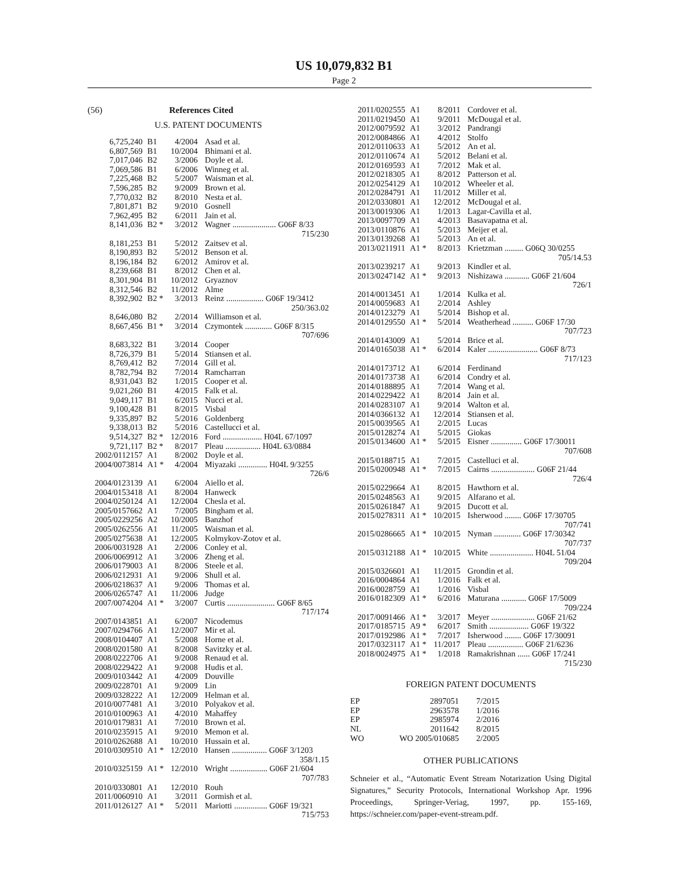US 10,079,832 B1
Page 2
(56) References Cited
U.S. PATENT DOCUMENTS
| 6,725,240 | B1 | 4/2004 | Asad et al. |
| 6,807,569 | B1 | 10/2004 | Bhimani et al. |
| 7,017,046 | B2 | 3/2006 | Doyle et al. |
| 7,069,586 | B1 | 6/2006 | Winneg et al. |
| 7,225,468 | B2 | 5/2007 | Waisman et al. |
| 7,596,285 | B2 | 9/2009 | Brown et al. |
| 7,770,032 | B2 | 8/2010 | Nesta et al. |
| 7,801,871 | B2 | 9/2010 | Gosnell |
| 7,962,495 | B2 | 6/2011 | Jain et al. |
| 8,141,036 | B2 * | 3/2012 | Wagner ..................... G06F 8/33 |
| 715/230 | | | |
| 8,181,253 | B1 | 5/2012 | Zaitsev et al. |
| 8,190,893 | B2 | 5/2012 | Benson et al. |
| 8,196,184 | B2 | 6/2012 | Amirov et al. |
| 8,239,668 | B1 | 8/2012 | Chen et al. |
| 8,301,904 | B1 | 10/2012 | Gryaznov |
| 8,312,546 | B2 | 11/2012 | Alme |
| 8,392,902 | B2 * | 3/2013 | Reinz .................. G06F 19/3412 |
| 250/363.02 | | | |
| 8,646,080 | B2 | 2/2014 | Williamson et al. |
| 8,667,456 | B1 * | 3/2014 | Czymontek ............. G06F 8/315 |
| 707/696 | | | |
| 8,683,322 | B1 | 3/2014 | Cooper |
| 8,726,379 | B1 | 5/2014 | Stiansen et al. |
| 8,769,412 | B2 | 7/2014 | Gill et al. |
| 8,782,794 | B2 | 7/2014 | Ramcharran |
| 8,931,043 | B2 | 1/2015 | Cooper et al. |
| 9,021,260 | B1 | 4/2015 | Falk et al. |
| 9,049,117 | B1 | 6/2015 | Nucci et al. |
| 9,100,428 | B1 | 8/2015 | Visbal |
| 9,335,897 | B2 | 5/2016 | Goldenberg |
| 9,338,013 | B2 | 5/2016 | Castellucci et al. |
| 9,514,327 | B2 * | 12/2016 | Ford ................... H04L 67/1097 |
| 9,721,117 | B2 * | 8/2017 | Pleau ................. H04L 63/0884 |
| 2002/0112157 | A1 | 8/2002 | Doyle et al. |
| 2004/0073814 | A1 * | 4/2004 | Miyazaki .............. H04L 9/3255 |
| 726/6 | | | |
| 2004/0123139 | A1 | 6/2004 | Aiello et al. |
| 2004/0153418 | A1 | 8/2004 | Hanweck |
| 2004/0250124 | A1 | 12/2004 | Chesla et al. |
| 2005/0157662 | A1 | 7/2005 | Bingham et al. |
| 2005/0229256 | A2 | 10/2005 | Banzhof |
| 2005/0262556 | A1 | 11/2005 | Waisman et al. |
| 2005/0275638 | A1 | 12/2005 | Kolmykov-Zotov et al. |
| 2006/0031928 | A1 | 2/2006 | Conley et al. |
| 2006/0069912 | A1 | 3/2006 | Zheng et al. |
| 2006/0179003 | A1 | 8/2006 | Steele et al. |
| 2006/0212931 | A1 | 9/2006 | Shull et al. |
| 2006/0218637 | A1 | 9/2006 | Thomas et al. |
| 2006/0265747 | A1 | 11/2006 | Judge |
| 2007/0074204 | A1 * | 3/2007 | Curtis ....................... G06F 8/65 |
| 717/174 | | | |
| 2007/0143851 | A1 | 6/2007 | Nicodemus |
| 2007/0294766 | A1 | 12/2007 | Mir et al. |
| 2008/0104407 | A1 | 5/2008 | Horne et al. |
| 2008/0201580 | A1 | 8/2008 | Savitzky et al. |
| 2008/0222706 | A1 | 9/2008 | Renaud et al. |
| 2008/0229422 | A1 | 9/2008 | Hudis et al. |
| 2009/0103442 | A1 | 4/2009 | Douville |
| 2009/0228701 | A1 | 9/2009 | Lin |
| 2009/0328222 | A1 | 12/2009 | Helman et al. |
| 2010/0077481 | A1 | 3/2010 | Polyakov et al. |
| 2010/0100963 | A1 | 4/2010 | Mahaffey |
| 2010/0179831 | A1 | 7/2010 | Brown et al. |
| 2010/0235915 | A1 | 9/2010 | Memon et al. |
| 2010/0262688 | A1 | 10/2010 | Hussain et al. |
| 2010/0309510 | A1 * | 12/2010 | Hansen ................. G06F 3/1203 |
| 358/1.15 | | | |
| 2010/0325159 | A1 * | 12/2010 | Wright .................. G06F 21/604 |
| 707/783 | | | |
| 2010/0330801 | A1 | 12/2010 | Rouh |
| 2011/0060910 | A1 | 3/2011 | Gormish et al. |
| 2011/0126127 | A1 * | 5/2011 | Mariotti ................ G06F 19/321 |
| 715/753 | | | |
| 2011/0202555 | A1 | 8/2011 | Cordover et al. |
| 2011/0219450 | A1 | 9/2011 | McDougal et al. |
| 2012/0079592 | A1 | 3/2012 | Pandrangi |
| 2012/0084866 | A1 | 4/2012 | Stolfo |
| 2012/0110633 | A1 | 5/2012 | An et al. |
| 2012/0110674 | A1 | 5/2012 | Belani et al. |
| 2012/0169593 | A1 | 7/2012 | Mak et al. |
| 2012/0218305 | A1 | 8/2012 | Patterson et al. |
| 2012/0254129 | A1 | 10/2012 | Wheeler et al. |
| 2012/0284791 | A1 | 11/2012 | Miller et al. |
| 2012/0330801 | A1 | 12/2012 | McDougal et al. |
| 2013/0019306 | A1 | 1/2013 | Lagar-Cavilla et al. |
| 2013/0097709 | A1 | 4/2013 | Basavapatna et al. |
| 2013/0110876 | A1 | 5/2013 | Meijer et al. |
| 2013/0139268 | A1 | 5/2013 | An et al. |
| 2013/0211911 | A1 * | 8/2013 | Krietzman ......... G06Q 30/0255 |
| 705/14.53 | | | |
| 2013/0239217 | A1 | 9/2013 | Kindler et al. |
| 2013/0247142 | A1 * | 9/2013 | Nishizawa ............ G06F 21/604 |
| 726/1 | | | |
| 2014/0013451 | A1 | 1/2014 | Kulka et al. |
| 2014/0059683 | A1 | 2/2014 | Ashley |
| 2014/0123279 | A1 | 5/2014 | Bishop et al. |
| 2014/0129550 | A1 * | 5/2014 | Weatherhead .......... G06F 17/30 |
| 707/723 | | | |
| 2014/0143009 | A1 | 5/2014 | Brice et al. |
| 2014/0165038 | A1 * | 6/2014 | Kaler ........................ G06F 8/73 |
| 717/123 | | | |
| 2014/0173712 | A1 | 6/2014 | Ferdinand |
| 2014/0173738 | A1 | 6/2014 | Condry et al. |
| 2014/0188895 | A1 | 7/2014 | Wang et al. |
| 2014/0229422 | A1 | 8/2014 | Jain et al. |
| 2014/0283107 | A1 | 9/2014 | Walton et al. |
| 2014/0366132 | A1 | 12/2014 | Stiansen et al. |
| 2015/0039565 | A1 | 2/2015 | Lucas |
| 2015/0128274 | A1 | 5/2015 | Giokas |
| 2015/0134600 | A1 * | 5/2015 | Eisner ............... G06F 17/30011 |
| 707/608 | | | |
| 2015/0188715 | A1 | 7/2015 | Castelluci et al. |
| 2015/0200948 | A1 * | 7/2015 | Cairns ..................... G06F 21/44 |
| 726/4 | | | |
| 2015/0229664 | A1 | 8/2015 | Hawthorn et al. |
| 2015/0248563 | A1 | 9/2015 | Alfarano et al. |
| 2015/0261847 | A1 | 9/2015 | Ducott et al. |
| 2015/0278311 | A1 * | 10/2015 | Isherwood ........ G06F 17/30705 |
| 707/741 | | | |
| 2015/0286665 | A1 * | 10/2015 | Nyman ............. G06F 17/30342 |
| 707/737 | | | |
| 2015/0312188 | A1 * | 10/2015 | White ..................... H04L 51/04 |
| 709/204 | | | |
| 2015/0326601 | A1 | 11/2015 | Grondin et al. |
| 2016/0004864 | A1 | 1/2016 | Falk et al. |
| 2016/0028759 | A1 | 1/2016 | Visbal |
| 2016/0182309 | A1 * | 6/2016 | Maturana ............ G06F 17/5009 |
| 709/224 | | | |
| 2017/0091466 | A1 * | 3/2017 | Meyer ..................... G06F 21/62 |
| 2017/0185715 | A9 * | 6/2017 | Smith ................... G06F 19/322 |
| 2017/0192986 | A1 * | 7/2017 | Isherwood ........ G06F 17/30091 |
| 2017/0323117 | A1 * | 11/2017 | Pleau ................. G06F 21/6236 |
| 2018/0024975 | A1 * | 1/2018 | Ramakrishnan ...... G06F 17/241 |
| 715/230 | | | |
FOREIGN PATENT DOCUMENTS
| EP | 2897051 | 7/2015 |
| EP | 2963578 | 1/2016 |
| EP | 2985974 | 2/2016 |
| NL | 2011642 | 8/2015 |
| WO | WO 2005/010685 | 2/2005 |
OTHER PUBLICATIONS
Schneier et al., “Automatic Event Stream Notarization Using Digital Signatures,” Security Protocols, International Workshop Apr. 1996 Proceedings, Springer-Veriag, 1997, pp. 155-169, https://schneier.com/paper-event-stream.pdf.